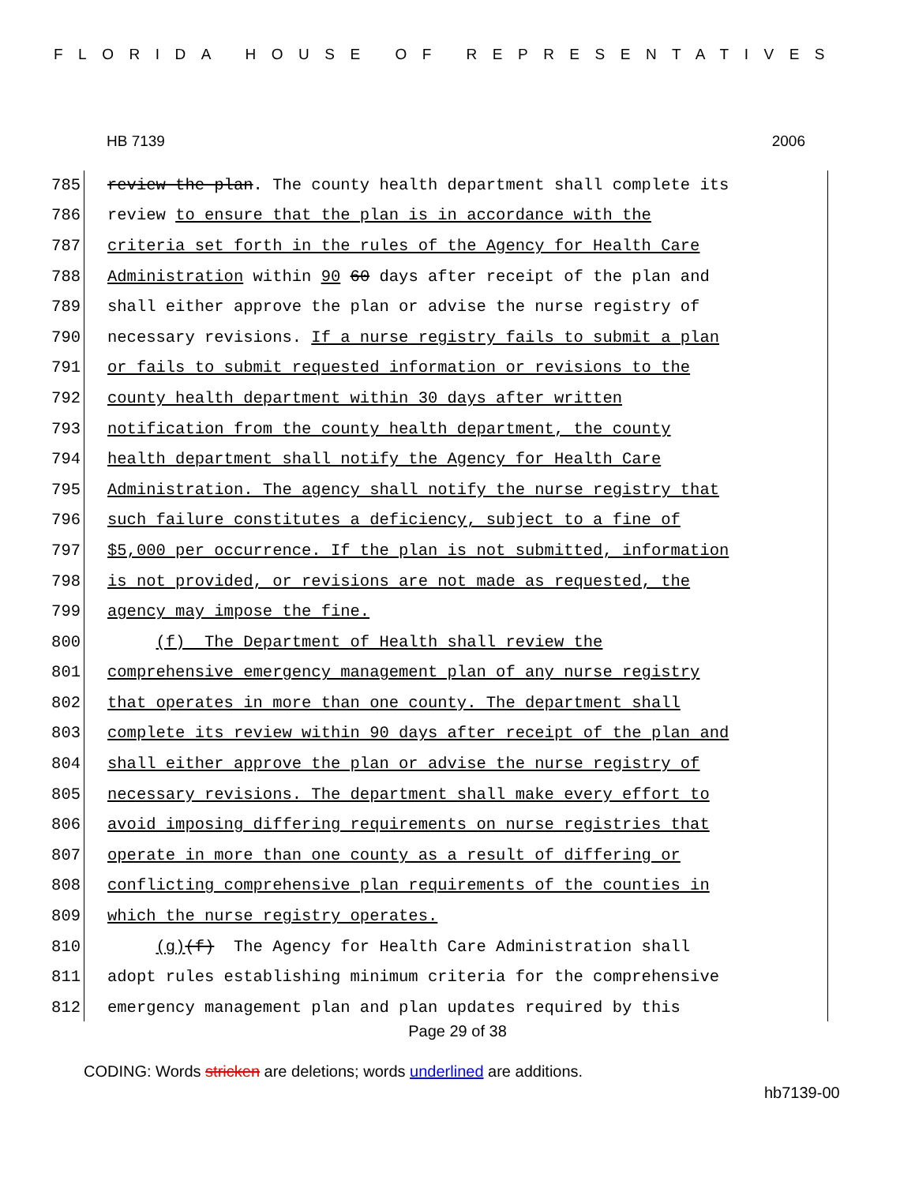FLORIDA HOUSE OF REPRESENTATIVES
HB 7139 2006
785 review the plan. The county health department shall complete its
786 review to ensure that the plan is in accordance with the
787 criteria set forth in the rules of the Agency for Health Care
788 Administration within 90 60 days after receipt of the plan and
789 shall either approve the plan or advise the nurse registry of
790 necessary revisions. If a nurse registry fails to submit a plan
791 or fails to submit requested information or revisions to the
792 county health department within 30 days after written
793 notification from the county health department, the county
794 health department shall notify the Agency for Health Care
795 Administration. The agency shall notify the nurse registry that
796 such failure constitutes a deficiency, subject to a fine of
797 $5,000 per occurrence. If the plan is not submitted, information
798 is not provided, or revisions are not made as requested, the
799 agency may impose the fine.
800 (f) The Department of Health shall review the
801 comprehensive emergency management plan of any nurse registry
802 that operates in more than one county. The department shall
803 complete its review within 90 days after receipt of the plan and
804 shall either approve the plan or advise the nurse registry of
805 necessary revisions. The department shall make every effort to
806 avoid imposing differing requirements on nurse registries that
807 operate in more than one county as a result of differing or
808 conflicting comprehensive plan requirements of the counties in
809 which the nurse registry operates.
810 (g)(f) The Agency for Health Care Administration shall
811 adopt rules establishing minimum criteria for the comprehensive
812 emergency management plan and plan updates required by this
Page 29 of 38
CODING: Words stricken are deletions; words underlined are additions.
hb7139-00